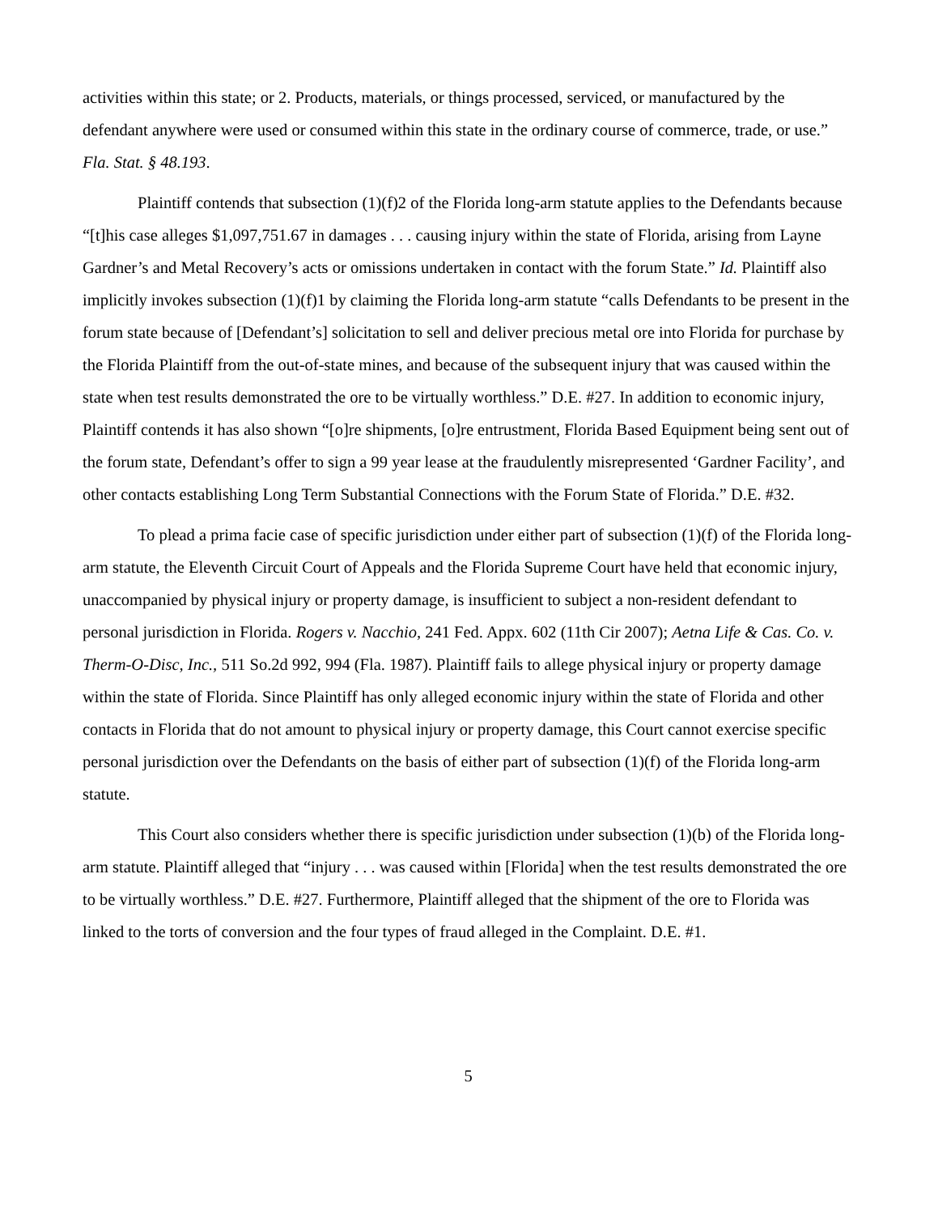activities within this state; or 2. Products, materials, or things processed, serviced, or manufactured by the defendant anywhere were used or consumed within this state in the ordinary course of commerce, trade, or use.” Fla. Stat. § 48.193.
Plaintiff contends that subsection (1)(f)2 of the Florida long-arm statute applies to the Defendants because “[t]his case alleges $1,097,751.67 in damages . . . causing injury within the state of Florida, arising from Layne Gardner’s and Metal Recovery’s acts or omissions undertaken in contact with the forum State.” Id. Plaintiff also implicitly invokes subsection (1)(f)1 by claiming the Florida long-arm statute “calls Defendants to be present in the forum state because of [Defendant’s] solicitation to sell and deliver precious metal ore into Florida for purchase by the Florida Plaintiff from the out-of-state mines, and because of the subsequent injury that was caused within the state when test results demonstrated the ore to be virtually worthless.” D.E. #27. In addition to economic injury, Plaintiff contends it has also shown “[o]re shipments, [o]re entrustment, Florida Based Equipment being sent out of the forum state, Defendant’s offer to sign a 99 year lease at the fraudulently misrepresented ‘Gardner Facility’, and other contacts establishing Long Term Substantial Connections with the Forum State of Florida.” D.E. #32.
To plead a prima facie case of specific jurisdiction under either part of subsection (1)(f) of the Florida long-arm statute, the Eleventh Circuit Court of Appeals and the Florida Supreme Court have held that economic injury, unaccompanied by physical injury or property damage, is insufficient to subject a non-resident defendant to personal jurisdiction in Florida. Rogers v. Nacchio, 241 Fed. Appx. 602 (11th Cir 2007); Aetna Life & Cas. Co. v. Therm-O-Disc, Inc., 511 So.2d 992, 994 (Fla. 1987). Plaintiff fails to allege physical injury or property damage within the state of Florida. Since Plaintiff has only alleged economic injury within the state of Florida and other contacts in Florida that do not amount to physical injury or property damage, this Court cannot exercise specific personal jurisdiction over the Defendants on the basis of either part of subsection (1)(f) of the Florida long-arm statute.
This Court also considers whether there is specific jurisdiction under subsection (1)(b) of the Florida long-arm statute. Plaintiff alleged that “injury . . . was caused within [Florida] when the test results demonstrated the ore to be virtually worthless.” D.E. #27. Furthermore, Plaintiff alleged that the shipment of the ore to Florida was linked to the torts of conversion and the four types of fraud alleged in the Complaint. D.E. #1.
5